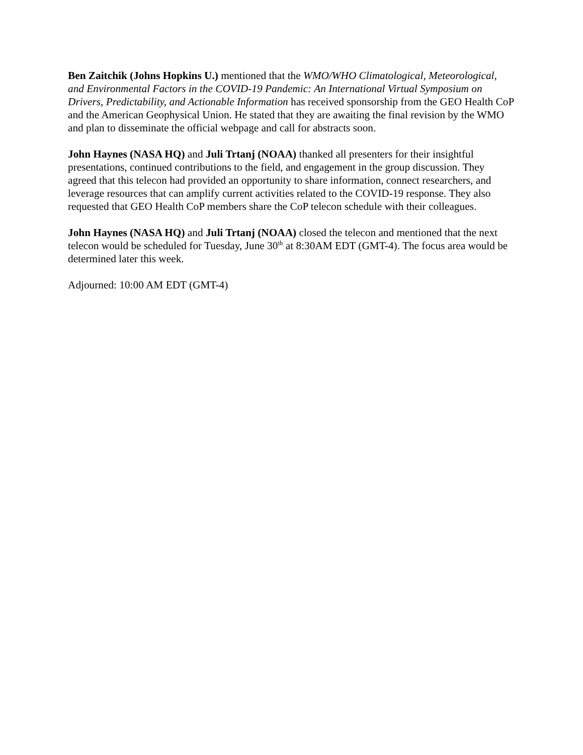Ben Zaitchik (Johns Hopkins U.) mentioned that the WMO/WHO Climatological, Meteorological, and Environmental Factors in the COVID-19 Pandemic: An International Virtual Symposium on Drivers, Predictability, and Actionable Information has received sponsorship from the GEO Health CoP and the American Geophysical Union. He stated that they are awaiting the final revision by the WMO and plan to disseminate the official webpage and call for abstracts soon.
John Haynes (NASA HQ) and Juli Trtanj (NOAA) thanked all presenters for their insightful presentations, continued contributions to the field, and engagement in the group discussion. They agreed that this telecon had provided an opportunity to share information, connect researchers, and leverage resources that can amplify current activities related to the COVID-19 response. They also requested that GEO Health CoP members share the CoP telecon schedule with their colleagues.
John Haynes (NASA HQ) and Juli Trtanj (NOAA) closed the telecon and mentioned that the next telecon would be scheduled for Tuesday, June 30<sup>th</sup> at 8:30AM EDT (GMT-4). The focus area would be determined later this week.
Adjourned: 10:00 AM EDT (GMT-4)